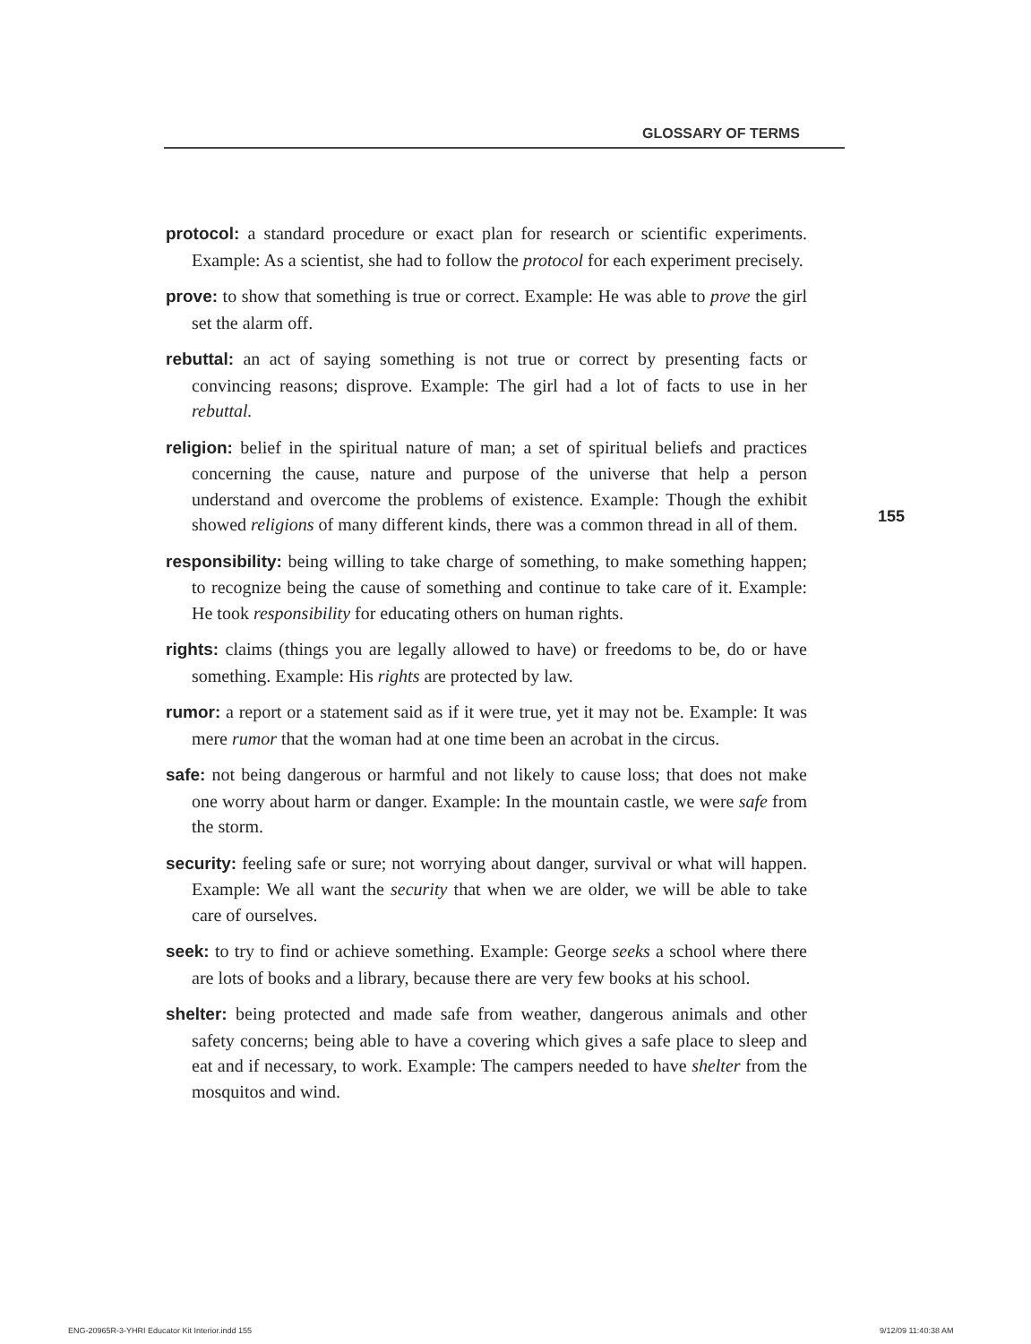GLOSSARY OF TERMS
protocol: a standard procedure or exact plan for research or scientific experiments. Example: As a scientist, she had to follow the protocol for each experiment precisely.
prove: to show that something is true or correct. Example: He was able to prove the girl set the alarm off.
rebuttal: an act of saying something is not true or correct by presenting facts or convincing reasons; disprove. Example: The girl had a lot of facts to use in her rebuttal.
religion: belief in the spiritual nature of man; a set of spiritual beliefs and practices concerning the cause, nature and purpose of the universe that help a person understand and overcome the problems of existence. Example: Though the exhibit showed religions of many different kinds, there was a common thread in all of them.
responsibility: being willing to take charge of something, to make something happen; to recognize being the cause of something and continue to take care of it. Example: He took responsibility for educating others on human rights.
rights: claims (things you are legally allowed to have) or freedoms to be, do or have something. Example: His rights are protected by law.
rumor: a report or a statement said as if it were true, yet it may not be. Example: It was mere rumor that the woman had at one time been an acrobat in the circus.
safe: not being dangerous or harmful and not likely to cause loss; that does not make one worry about harm or danger. Example: In the mountain castle, we were safe from the storm.
security: feeling safe or sure; not worrying about danger, survival or what will happen. Example: We all want the security that when we are older, we will be able to take care of ourselves.
seek: to try to find or achieve something. Example: George seeks a school where there are lots of books and a library, because there are very few books at his school.
shelter: being protected and made safe from weather, dangerous animals and other safety concerns; being able to have a covering which gives a safe place to sleep and eat and if necessary, to work. Example: The campers needed to have shelter from the mosquitos and wind.
155
ENG-20965R-3-YHRI Educator Kit Interior.indd 155
9/12/09 11:40:38 AM